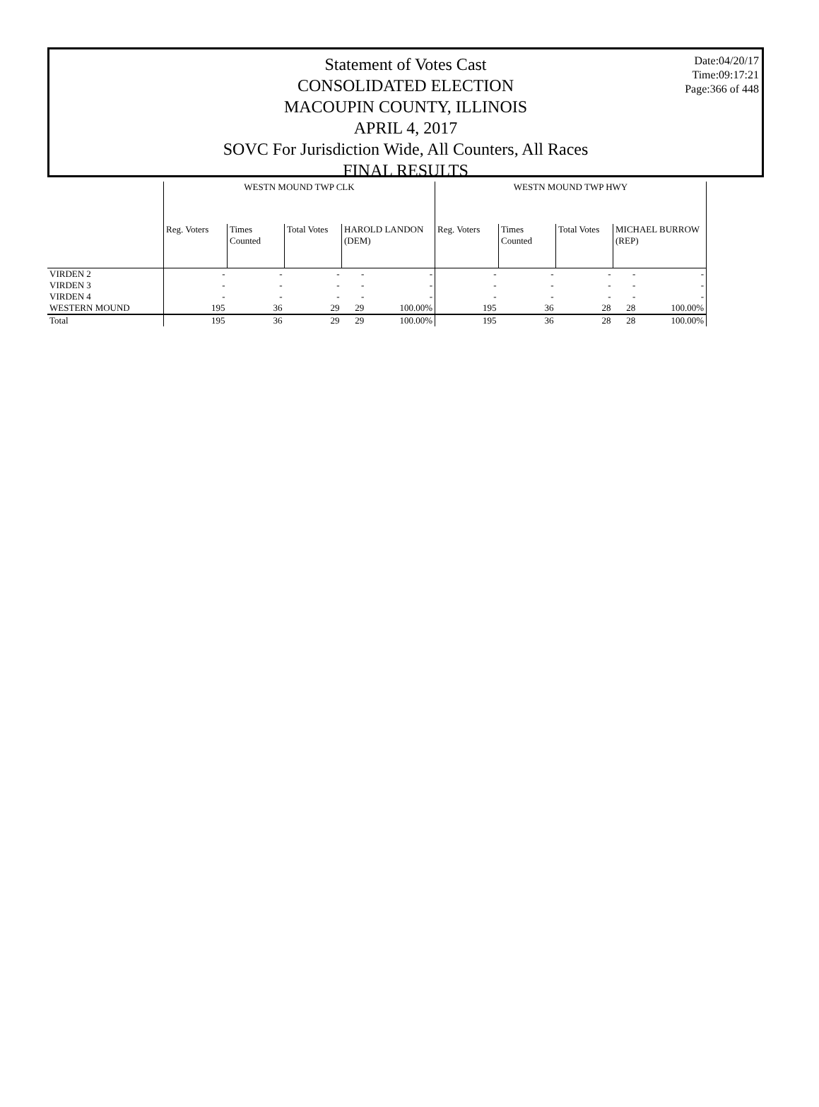Statement of Votes Cast
CONSOLIDATED ELECTION
MACOUPIN COUNTY, ILLINOIS
APRIL 4, 2017
SOVC For Jurisdiction Wide, All Counters, All Races
FINAL RESULTS
Date:04/20/17
Time:09:17:21
Page:366 of 448
| | WESTN MOUND TWP CLK | | | | | WESTN MOUND TWP HWY | | | | | |
| --- | --- | --- | --- | --- | --- | --- | --- | --- | --- | --- | --- |
| | Reg. Voters | Times Counted | Total Votes | HAROLD LANDON (DEM) | | Reg. Voters | Times Counted | Total Votes | MICHAEL BURROW (REP) | | |
| VIRDEN 2 | - | - | - | - | - | - | - | - | - | - | |
| VIRDEN 3 | - | - | - | - | - | - | - | - | - | - | |
| VIRDEN 4 | - | - | - | - | - | - | - | - | - | - | |
| WESTERN MOUND | 195 | 36 | 29 | 29 | 100.00% | 195 | 36 | 28 | 28 | 100.00% | |
| Total | 195 | 36 | 29 | 29 | 100.00% | 195 | 36 | 28 | 28 | 100.00% | |